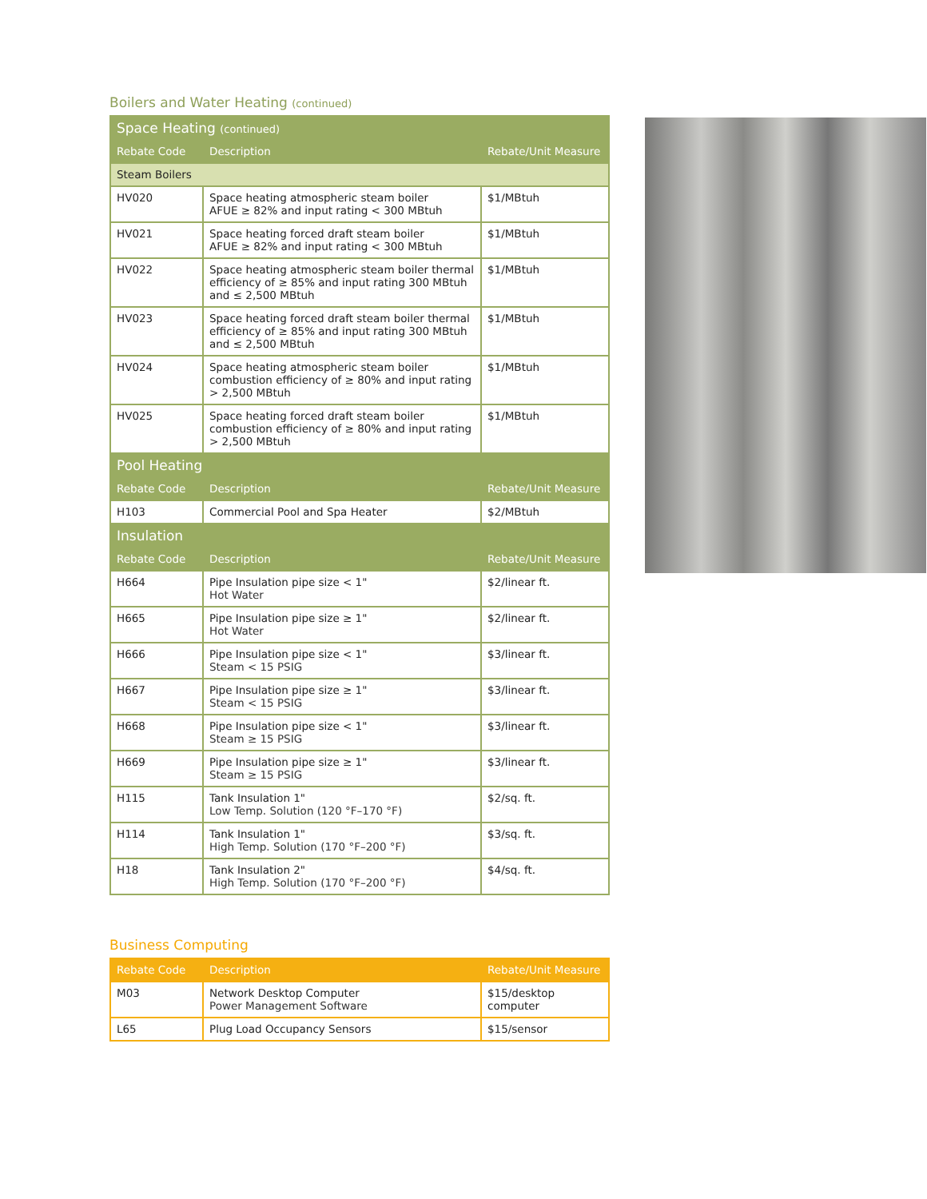Boilers and Water Heating (continued)
| Space Heating (continued) | | |
| Rebate Code | Description | Rebate/Unit Measure |
| Steam Boilers | | |
| HV020 | Space heating atmospheric steam boiler AFUE ≥ 82% and input rating < 300 MBtuh | $1/MBtuh |
| HV021 | Space heating forced draft steam boiler AFUE ≥ 82% and input rating < 300 MBtuh | $1/MBtuh |
| HV022 | Space heating atmospheric steam boiler thermal efficiency of ≥ 85% and input rating 300 MBtuh and ≤ 2,500 MBtuh | $1/MBtuh |
| HV023 | Space heating forced draft steam boiler thermal efficiency of ≥ 85% and input rating 300 MBtuh and ≤ 2,500 MBtuh | $1/MBtuh |
| HV024 | Space heating atmospheric steam boiler combustion efficiency of ≥ 80% and input rating > 2,500 MBtuh | $1/MBtuh |
| HV025 | Space heating forced draft steam boiler combustion efficiency of ≥ 80% and input rating > 2,500 MBtuh | $1/MBtuh |
| Pool Heating | | |
| Rebate Code | Description | Rebate/Unit Measure |
| H103 | Commercial Pool and Spa Heater | $2/MBtuh |
| Insulation | | |
| Rebate Code | Description | Rebate/Unit Measure |
| H664 | Pipe Insulation pipe size < 1" Hot Water | $2/linear ft. |
| H665 | Pipe Insulation pipe size ≥ 1" Hot Water | $2/linear ft. |
| H666 | Pipe Insulation pipe size < 1" Steam < 15 PSIG | $3/linear ft. |
| H667 | Pipe Insulation pipe size ≥ 1" Steam < 15 PSIG | $3/linear ft. |
| H668 | Pipe Insulation pipe size < 1" Steam ≥ 15 PSIG | $3/linear ft. |
| H669 | Pipe Insulation pipe size ≥ 1" Steam ≥ 15 PSIG | $3/linear ft. |
| H115 | Tank Insulation 1" Low Temp. Solution (120 °F–170 °F) | $2/sq. ft. |
| H114 | Tank Insulation 1" High Temp. Solution (170 °F–200 °F) | $3/sq. ft. |
| H18 | Tank Insulation 2" High Temp. Solution (170 °F–200 °F) | $4/sq. ft. |
Business Computing
| Rebate Code | Description | Rebate/Unit Measure |
| --- | --- | --- |
| M03 | Network Desktop Computer Power Management Software | $15/desktop computer |
| L65 | Plug Load Occupancy Sensors | $15/sensor |